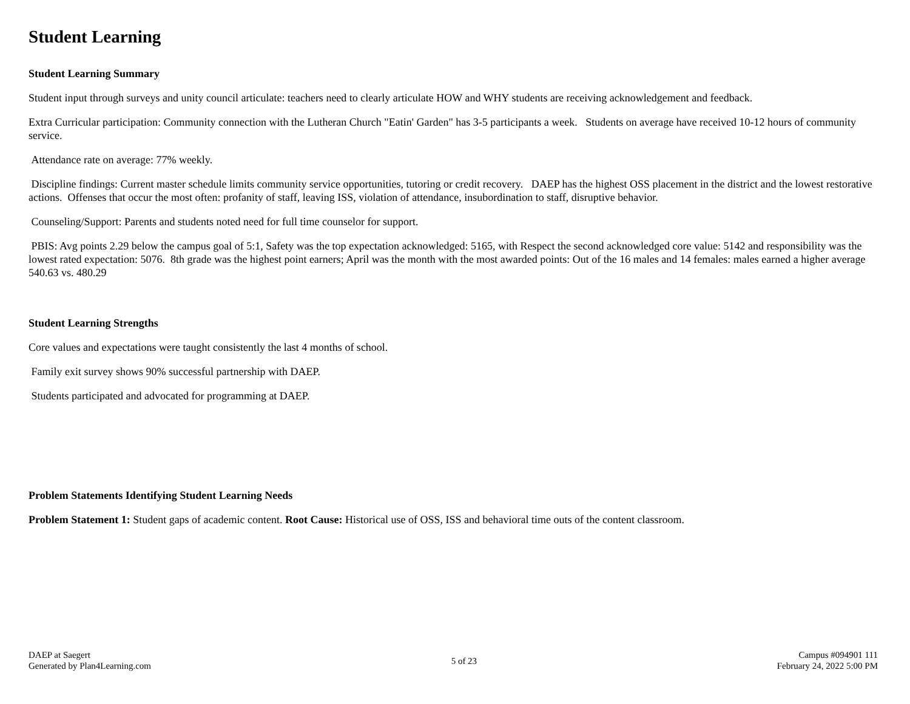Student Learning
Student Learning Summary
Student input through surveys and unity council articulate: teachers need to clearly articulate HOW and WHY students are receiving acknowledgement and feedback.
Extra Curricular participation: Community connection with the Lutheran Church "Eatin' Garden" has 3-5 participants a week. Students on average have received 10-12 hours of community service.
Attendance rate on average: 77% weekly.
Discipline findings: Current master schedule limits community service opportunities, tutoring or credit recovery. DAEP has the highest OSS placement in the district and the lowest restorative actions. Offenses that occur the most often: profanity of staff, leaving ISS, violation of attendance, insubordination to staff, disruptive behavior.
Counseling/Support: Parents and students noted need for full time counselor for support.
PBIS: Avg points 2.29 below the campus goal of 5:1, Safety was the top expectation acknowledged: 5165, with Respect the second acknowledged core value: 5142 and responsibility was the lowest rated expectation: 5076. 8th grade was the highest point earners; April was the month with the most awarded points: Out of the 16 males and 14 females: males earned a higher average 540.63 vs. 480.29
Student Learning Strengths
Core values and expectations were taught consistently the last 4 months of school.
Family exit survey shows 90% successful partnership with DAEP.
Students participated and advocated for programming at DAEP.
Problem Statements Identifying Student Learning Needs
Problem Statement 1: Student gaps of academic content. Root Cause: Historical use of OSS, ISS and behavioral time outs of the content classroom.
DAEP at Saegert
Generated by Plan4Learning.com
5 of 23
Campus #094901 111
February 24, 2022 5:00 PM